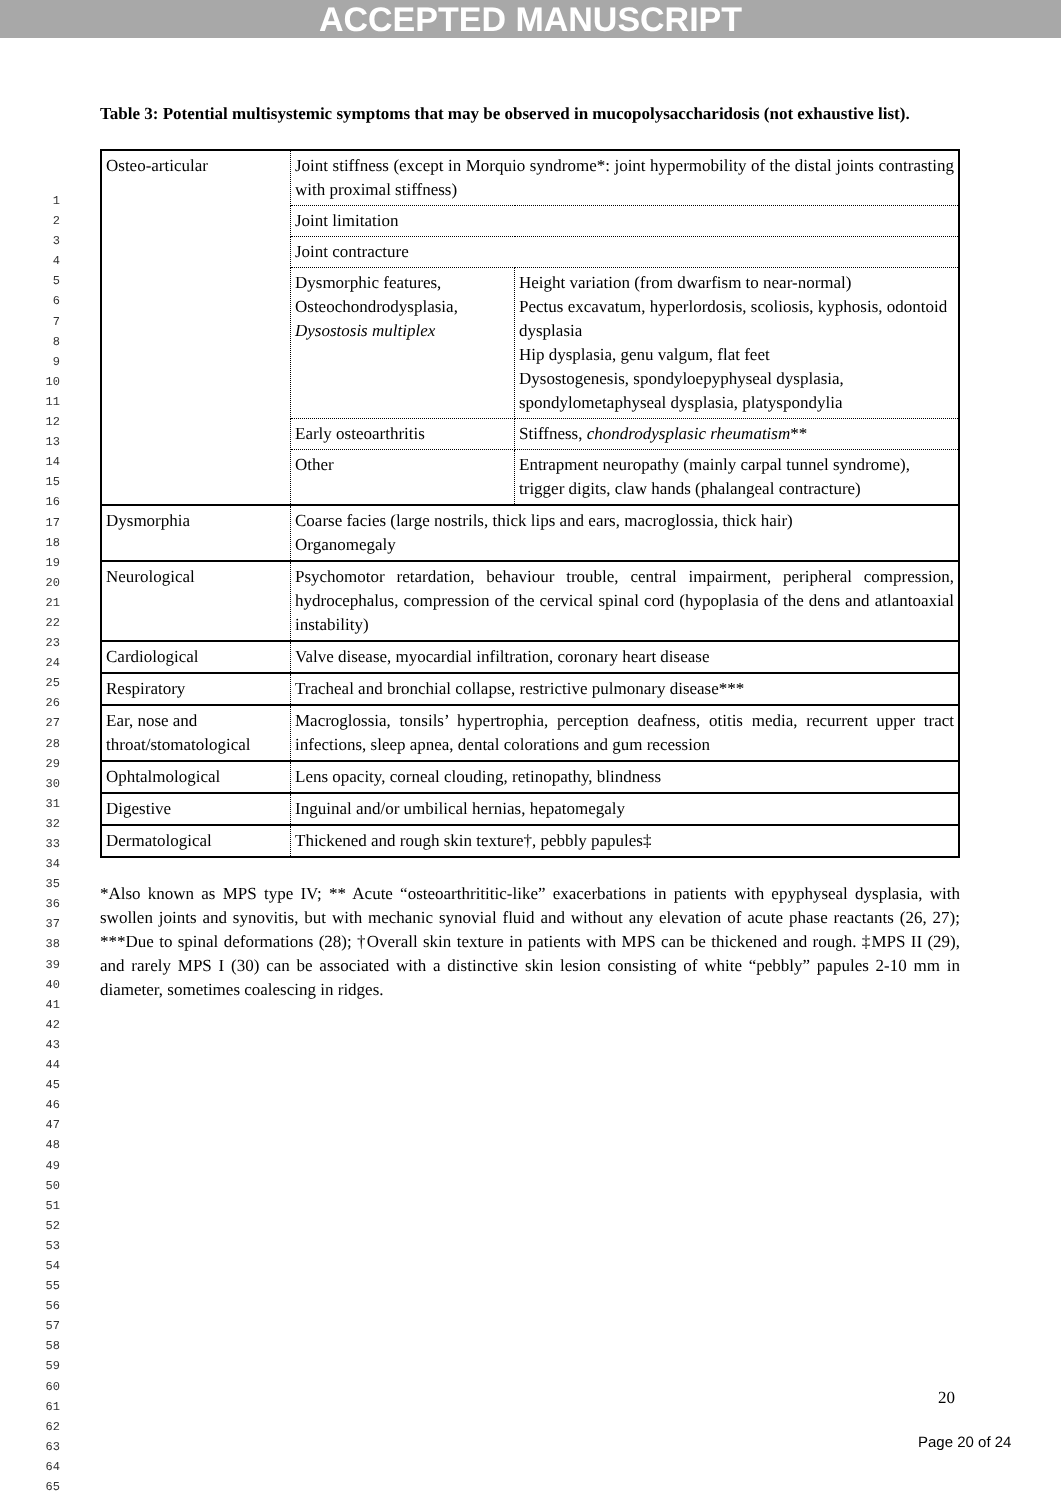ACCEPTED MANUSCRIPT
1
2
3
4
5
6
7
8
9
10
11
12
13
14
15
16
17
18
19
20
21
22
23
24
25
26
27
28
29
30
31
32
33
34
35
36
37
38
39
40
41
42
43
44
45
46
47
48
49
50
51
52
53
54
55
56
57
58
59
60
61
62
63
64
65
Table 3: Potential multisystemic symptoms that may be observed in mucopolysaccharidosis (not exhaustive list).
| Osteo-articular | Joint stiffness (except in Morquio syndrome*: joint hypermobility of the distal joints contrasting with proximal stiffness) | |
| | Joint limitation | |
| | Joint contracture | |
| | Dysmorphic features, Osteochondrodysplasia, Dysostosis multiplex | Height variation (from dwarfism to near-normal) Pectus excavatum, hyperlordosis, scoliosis, kyphosis, odontoid dysplasia Hip dysplasia, genu valgum, flat feet Dysostogenesis, spondyloepyphyseal dysplasia, spondylometaphyseal dysplasia, platyspondylia |
| | Early osteoarthritis | Stiffness, chondrodysplasic rheumatism ** |
| | Other | Entrapment neuropathy (mainly carpal tunnel syndrome), trigger digits, claw hands (phalangeal contracture) |
| Dysmorphia | Coarse facies (large nostrils, thick lips and ears, macroglossia, thick hair) Organomegaly | |
| Neurological | Psychomotor retardation, behaviour trouble, central impairment, peripheral compression, hydrocephalus, compression of the cervical spinal cord (hypoplasia of the dens and atlantoaxial instability) | |
| Cardiological | Valve disease, myocardial infiltration, coronary heart disease | |
| Respiratory | Tracheal and bronchial collapse, restrictive pulmonary disease*** | |
| Ear, nose and throat/stomatological | Macroglossia, tonsils’ hypertrophia, perception deafness, otitis media, recurrent upper tract infections, sleep apnea, dental colorations and gum recession | |
| Ophtalmological | Lens opacity, corneal clouding, retinopathy, blindness | |
| Digestive | Inguinal and/or umbilical hernias, hepatomegaly | |
| Dermatological | Thickened and rough skin texture†, pebbly papules‡ | |
*Also known as MPS type IV; ** Acute “osteoarthrititic-like” exacerbations in patients with epyphyseal dysplasia, with swollen joints and synovitis, but with mechanic synovial fluid and without any elevation of acute phase reactants (26, 27); ***Due to spinal deformations (28); †Overall skin texture in patients with MPS can be thickened and rough. ‡MPS II (29), and rarely MPS I (30) can be associated with a distinctive skin lesion consisting of white “pebbly” papules 2-10 mm in diameter, sometimes coalescing in ridges.
20
Page 20 of 24